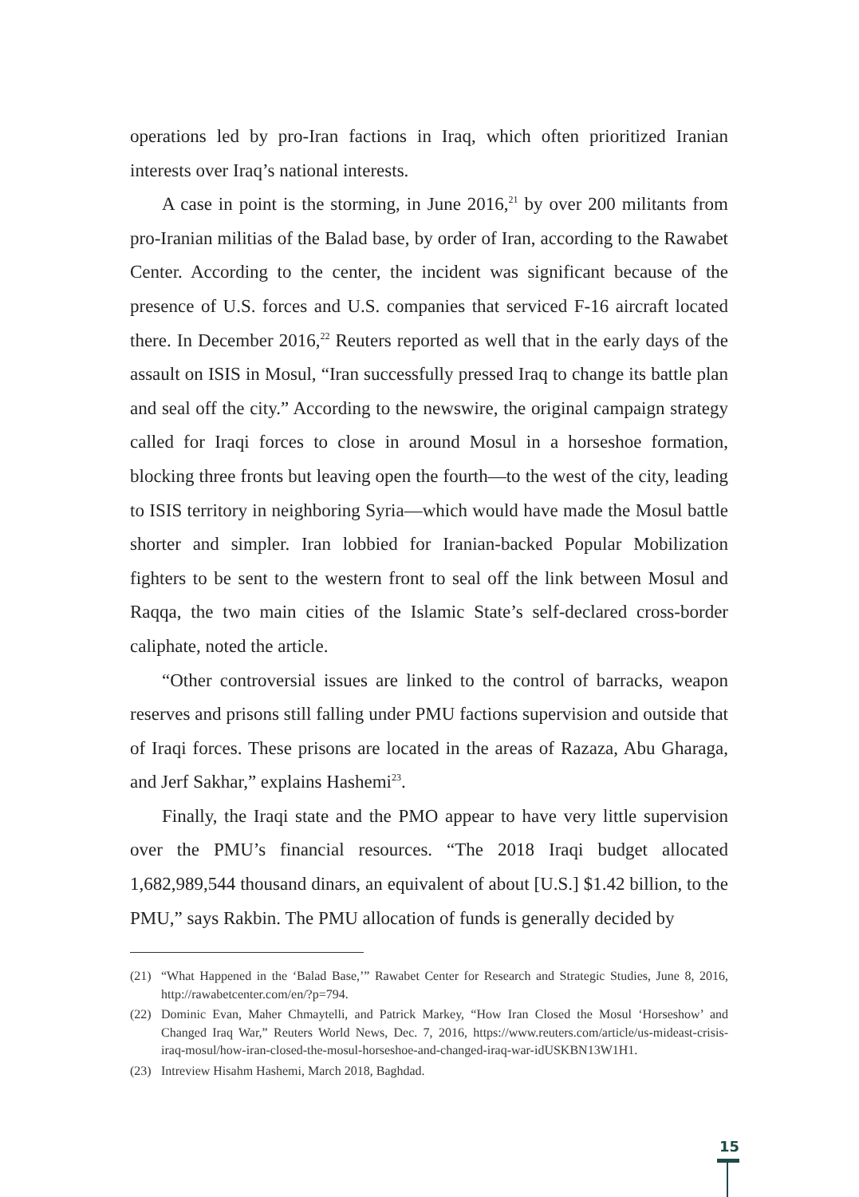operations led by pro-Iran factions in Iraq, which often prioritized Iranian interests over Iraq’s national interests.
A case in point is the storming, in June 2016,<sup>21</sup> by over 200 militants from pro-Iranian militias of the Balad base, by order of Iran, according to the Rawabet Center. According to the center, the incident was significant because of the presence of U.S. forces and U.S. companies that serviced F-16 aircraft located there. In December 2016,<sup>22</sup> Reuters reported as well that in the early days of the assault on ISIS in Mosul, “Iran successfully pressed Iraq to change its battle plan and seal off the city.” According to the newswire, the original campaign strategy called for Iraqi forces to close in around Mosul in a horseshoe formation, blocking three fronts but leaving open the fourth—to the west of the city, leading to ISIS territory in neighboring Syria—which would have made the Mosul battle shorter and simpler. Iran lobbied for Iranian-backed Popular Mobilization fighters to be sent to the western front to seal off the link between Mosul and Raqqa, the two main cities of the Islamic State’s self-declared cross-border caliphate, noted the article.
“Other controversial issues are linked to the control of barracks, weapon reserves and prisons still falling under PMU factions supervision and outside that of Iraqi forces. These prisons are located in the areas of Razaza, Abu Gharaga, and Jerf Sakhar,” explains Hashemi<sup>23</sup>.
Finally, the Iraqi state and the PMO appear to have very little supervision over the PMU’s financial resources. “The 2018 Iraqi budget allocated 1,682,989,544 thousand dinars, an equivalent of about [U.S.] $1.42 billion, to the PMU,” says Rakbin. The PMU allocation of funds is generally decided by
(21) “What Happened in the ‘Balad Base,’” Rawabet Center for Research and Strategic Studies, June 8, 2016, http://rawabetcenter.com/en/?p=794.
(22) Dominic Evan, Maher Chmaytelli, and Patrick Markey, “How Iran Closed the Mosul ‘Horseshow’ and Changed Iraq War,” Reuters World News, Dec. 7, 2016, https://www.reuters.com/article/us-mideast-crisis-iraq-mosul/how-iran-closed-the-mosul-horseshoe-and-changed-iraq-war-idUSKBN13W1H1.
(23) Intreview Hisahm Hashemi, March 2018, Baghdad.
15